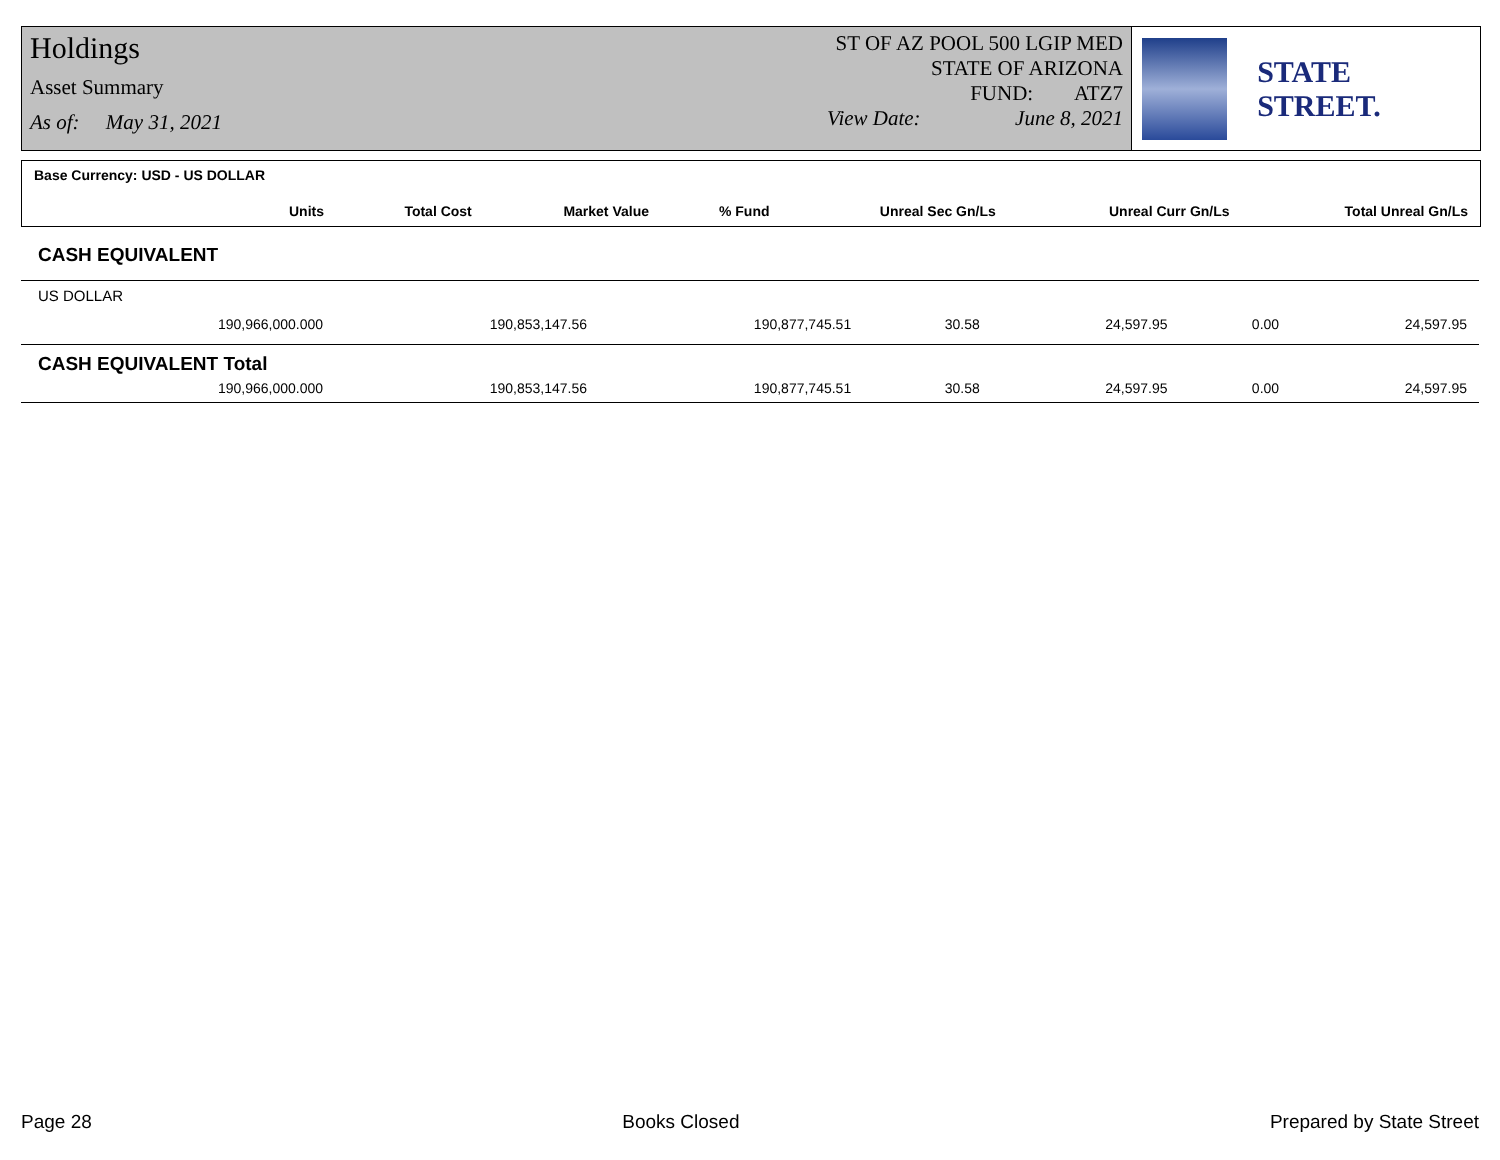Holdings
Asset Summary
As of: May 31, 2021
ST OF AZ POOL 500 LGIP MED
STATE OF ARIZONA
FUND: ATZ7
View Date: June 8, 2021
STATE STREET.
Base Currency: USD - US DOLLAR
| Units | Total Cost | Market Value | % Fund | Unreal Sec Gn/Ls | Unreal Curr Gn/Ls | Total Unreal Gn/Ls |
| --- | --- | --- | --- | --- | --- | --- |
| CASH EQUIVALENT | | | | | | |
| US DOLLAR | | | | | | |
| 190,966,000.000 | 190,853,147.56 | 190,877,745.51 | 30.58 | 24,597.95 | 0.00 | 24,597.95 |
| CASH EQUIVALENT Total | | | | | | |
| 190,966,000.000 | 190,853,147.56 | 190,877,745.51 | 30.58 | 24,597.95 | 0.00 | 24,597.95 |
Page 28 Books Closed Prepared by State Street